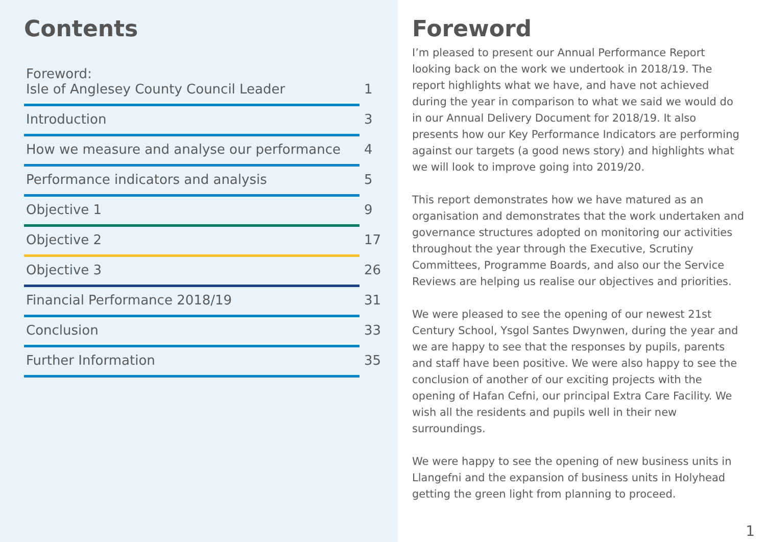Contents
Foreword:
Isle of Anglesey County Council Leader
1
Introduction
3
How we measure and analyse our performance
4
Performance indicators and analysis
5
Objective 1
9
Objective 2
17
Objective 3
26
Financial Performance 2018/19
31
Conclusion
33
Further Information
35
Foreword
I’m pleased to present our Annual Performance Report looking back on the work we undertook in 2018/19. The report highlights what we have, and have not achieved during the year in comparison to what we said we would do in our Annual Delivery Document for 2018/19. It also presents how our Key Performance Indicators are performing against our targets (a good news story) and highlights what we will look to improve going into 2019/20.
This report demonstrates how we have matured as an organisation and demonstrates that the work undertaken and governance structures adopted on monitoring our activities throughout the year through the Executive, Scrutiny Committees, Programme Boards, and also our the Service Reviews are helping us realise our objectives and priorities.
We were pleased to see the opening of our newest 21st Century School, Ysgol Santes Dwynwen, during the year and we are happy to see that the responses by pupils, parents and staff have been positive. We were also happy to see the conclusion of another of our exciting projects with the opening of Hafan Cefni, our principal Extra Care Facility. We wish all the residents and pupils well in their new surroundings.
We were happy to see the opening of new business units in Llangefni and the expansion of business units in Holyhead getting the green light from planning to proceed.
1